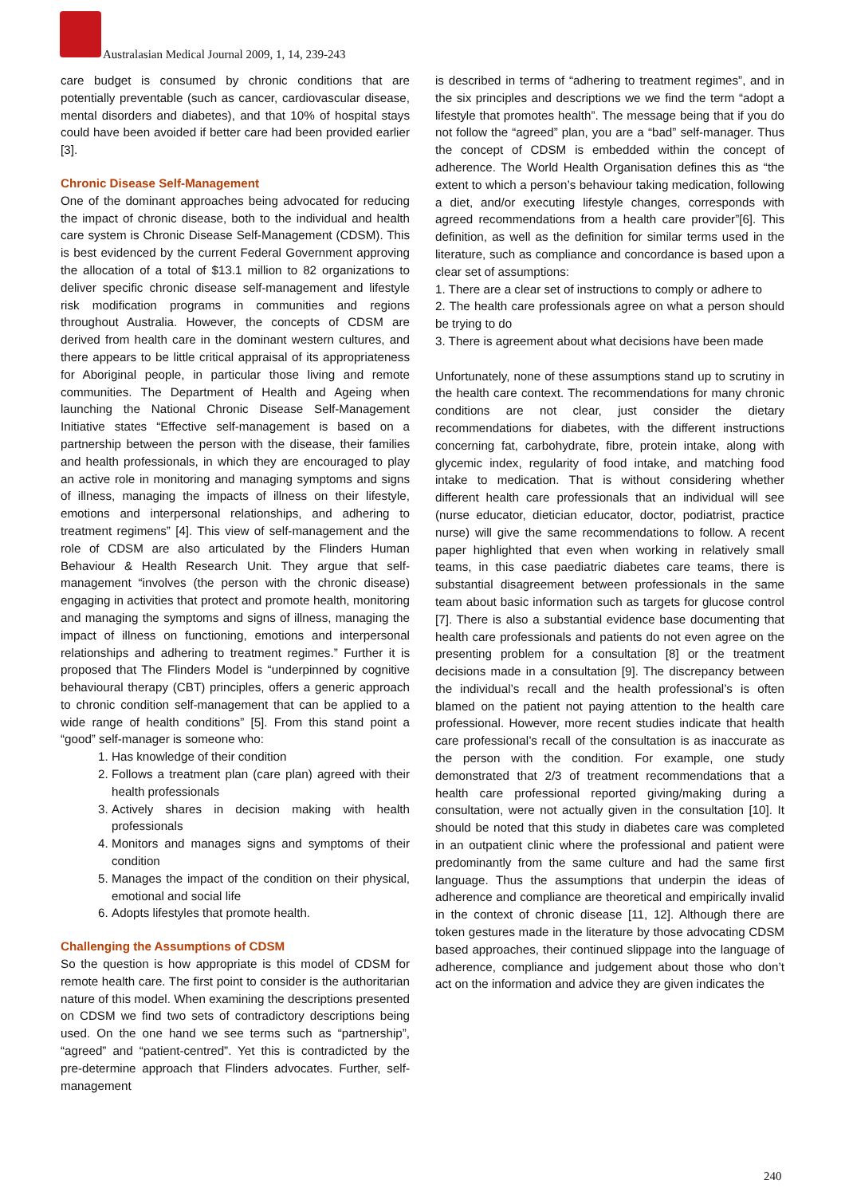Australasian Medical Journal 2009, 1, 14, 239-243
care budget is consumed by chronic conditions that are potentially preventable (such as cancer, cardiovascular disease, mental disorders and diabetes), and that 10% of hospital stays could have been avoided if better care had been provided earlier [3].
Chronic Disease Self-Management
One of the dominant approaches being advocated for reducing the impact of chronic disease, both to the individual and health care system is Chronic Disease Self-Management (CDSM). This is best evidenced by the current Federal Government approving the allocation of a total of $13.1 million to 82 organizations to deliver specific chronic disease self-management and lifestyle risk modification programs in communities and regions throughout Australia. However, the concepts of CDSM are derived from health care in the dominant western cultures, and there appears to be little critical appraisal of its appropriateness for Aboriginal people, in particular those living and remote communities. The Department of Health and Ageing when launching the National Chronic Disease Self-Management Initiative states “Effective self-management is based on a partnership between the person with the disease, their families and health professionals, in which they are encouraged to play an active role in monitoring and managing symptoms and signs of illness, managing the impacts of illness on their lifestyle, emotions and interpersonal relationships, and adhering to treatment regimens” [4]. This view of self-management and the role of CDSM are also articulated by the Flinders Human Behaviour & Health Research Unit. They argue that self-management “involves (the person with the chronic disease) engaging in activities that protect and promote health, monitoring and managing the symptoms and signs of illness, managing the impact of illness on functioning, emotions and interpersonal relationships and adhering to treatment regimes.” Further it is proposed that The Flinders Model is “underpinned by cognitive behavioural therapy (CBT) principles, offers a generic approach to chronic condition self-management that can be applied to a wide range of health conditions” [5]. From this stand point a “good” self-manager is someone who:
1. Has knowledge of their condition
2. Follows a treatment plan (care plan) agreed with their health professionals
3. Actively shares in decision making with health professionals
4. Monitors and manages signs and symptoms of their condition
5. Manages the impact of the condition on their physical, emotional and social life
6. Adopts lifestyles that promote health.
Challenging the Assumptions of CDSM
So the question is how appropriate is this model of CDSM for remote health care. The first point to consider is the authoritarian nature of this model. When examining the descriptions presented on CDSM we find two sets of contradictory descriptions being used. On the one hand we see terms such as “partnership”, “agreed” and “patient-centred”. Yet this is contradicted by the pre-determine approach that Flinders advocates. Further, self-management
is described in terms of “adhering to treatment regimes”, and in the six principles and descriptions we we find the term “adopt a lifestyle that promotes health”. The message being that if you do not follow the “agreed” plan, you are a “bad” self-manager. Thus the concept of CDSM is embedded within the concept of adherence. The World Health Organisation defines this as “the extent to which a person’s behaviour taking medication, following a diet, and/or executing lifestyle changes, corresponds with agreed recommendations from a health care provider”[6]. This definition, as well as the definition for similar terms used in the literature, such as compliance and concordance is based upon a clear set of assumptions:
1. There are a clear set of instructions to comply or adhere to
2. The health care professionals agree on what a person should be trying to do
3. There is agreement about what decisions have been made
Unfortunately, none of these assumptions stand up to scrutiny in the health care context. The recommendations for many chronic conditions are not clear, just consider the dietary recommendations for diabetes, with the different instructions concerning fat, carbohydrate, fibre, protein intake, along with glycemic index, regularity of food intake, and matching food intake to medication. That is without considering whether different health care professionals that an individual will see (nurse educator, dietician educator, doctor, podiatrist, practice nurse) will give the same recommendations to follow. A recent paper highlighted that even when working in relatively small teams, in this case paediatric diabetes care teams, there is substantial disagreement between professionals in the same team about basic information such as targets for glucose control [7]. There is also a substantial evidence base documenting that health care professionals and patients do not even agree on the presenting problem for a consultation [8] or the treatment decisions made in a consultation [9]. The discrepancy between the individual’s recall and the health professional’s is often blamed on the patient not paying attention to the health care professional. However, more recent studies indicate that health care professional’s recall of the consultation is as inaccurate as the person with the condition. For example, one study demonstrated that 2/3 of treatment recommendations that a health care professional reported giving/making during a consultation, were not actually given in the consultation [10]. It should be noted that this study in diabetes care was completed in an outpatient clinic where the professional and patient were predominantly from the same culture and had the same first language. Thus the assumptions that underpin the ideas of adherence and compliance are theoretical and empirically invalid in the context of chronic disease [11, 12]. Although there are token gestures made in the literature by those advocating CDSM based approaches, their continued slippage into the language of adherence, compliance and judgement about those who don’t act on the information and advice they are given indicates the
240